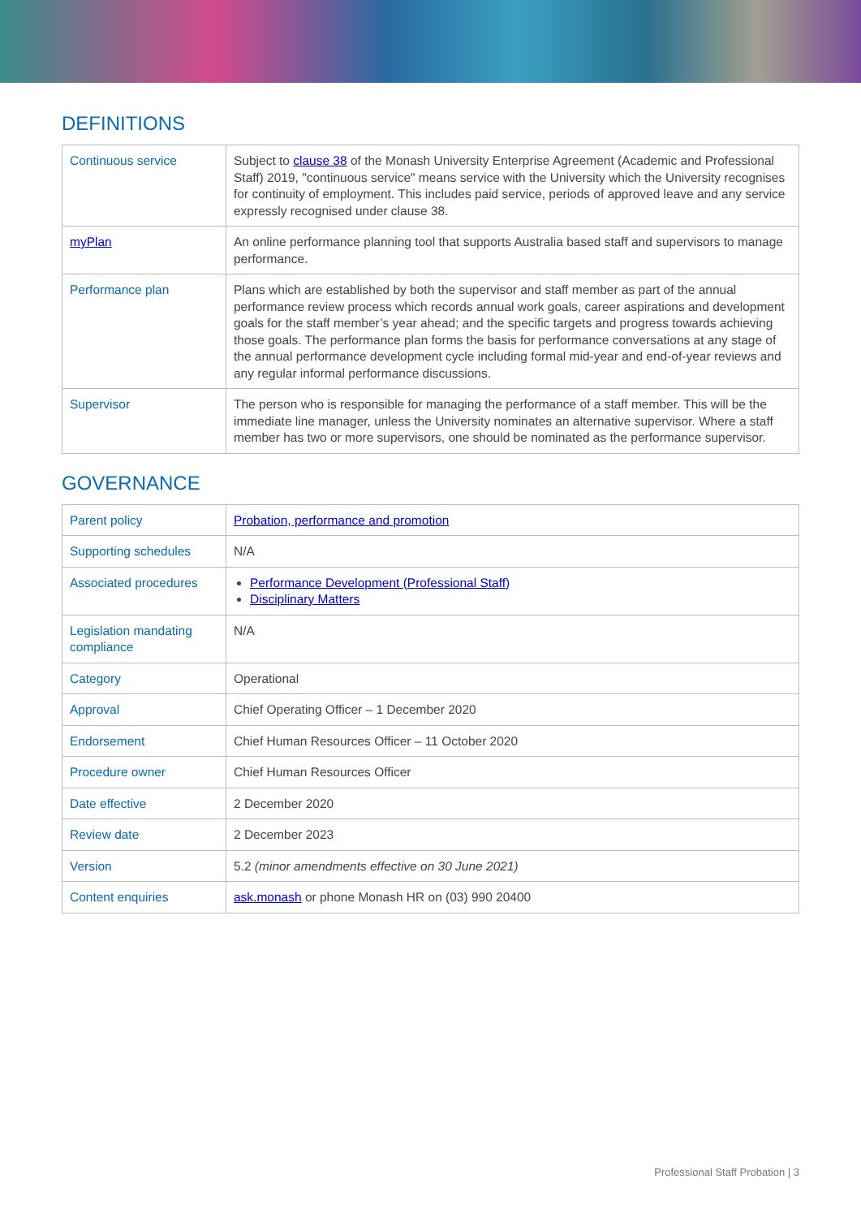DEFINITIONS
| Continuous service | Subject to clause 38 of the Monash University Enterprise Agreement (Academic and Professional Staff) 2019, "continuous service" means service with the University which the University recognises for continuity of employment. This includes paid service, periods of approved leave and any service expressly recognised under clause 38. |
| myPlan | An online performance planning tool that supports Australia based staff and supervisors to manage performance. |
| Performance plan | Plans which are established by both the supervisor and staff member as part of the annual performance review process which records annual work goals, career aspirations and development goals for the staff member’s year ahead; and the specific targets and progress towards achieving those goals. The performance plan forms the basis for performance conversations at any stage of the annual performance development cycle including formal mid-year and end-of-year reviews and any regular informal performance discussions. |
| Supervisor | The person who is responsible for managing the performance of a staff member. This will be the immediate line manager, unless the University nominates an alternative supervisor. Where a staff member has two or more supervisors, one should be nominated as the performance supervisor. |
GOVERNANCE
| Parent policy | Probation, performance and promotion |
| Supporting schedules | N/A |
| Associated procedures | Performance Development (Professional Staff) Disciplinary Matters |
| Legislation mandating compliance | N/A |
| Category | Operational |
| Approval | Chief Operating Officer – 1 December 2020 |
| Endorsement | Chief Human Resources Officer – 11 October 2020 |
| Procedure owner | Chief Human Resources Officer |
| Date effective | 2 December 2020 |
| Review date | 2 December 2023 |
| Version | 5.2 (minor amendments effective on 30 June 2021) |
| Content enquiries | ask.monash or phone Monash HR on (03) 990 20400 |
Professional Staff Probation | 3